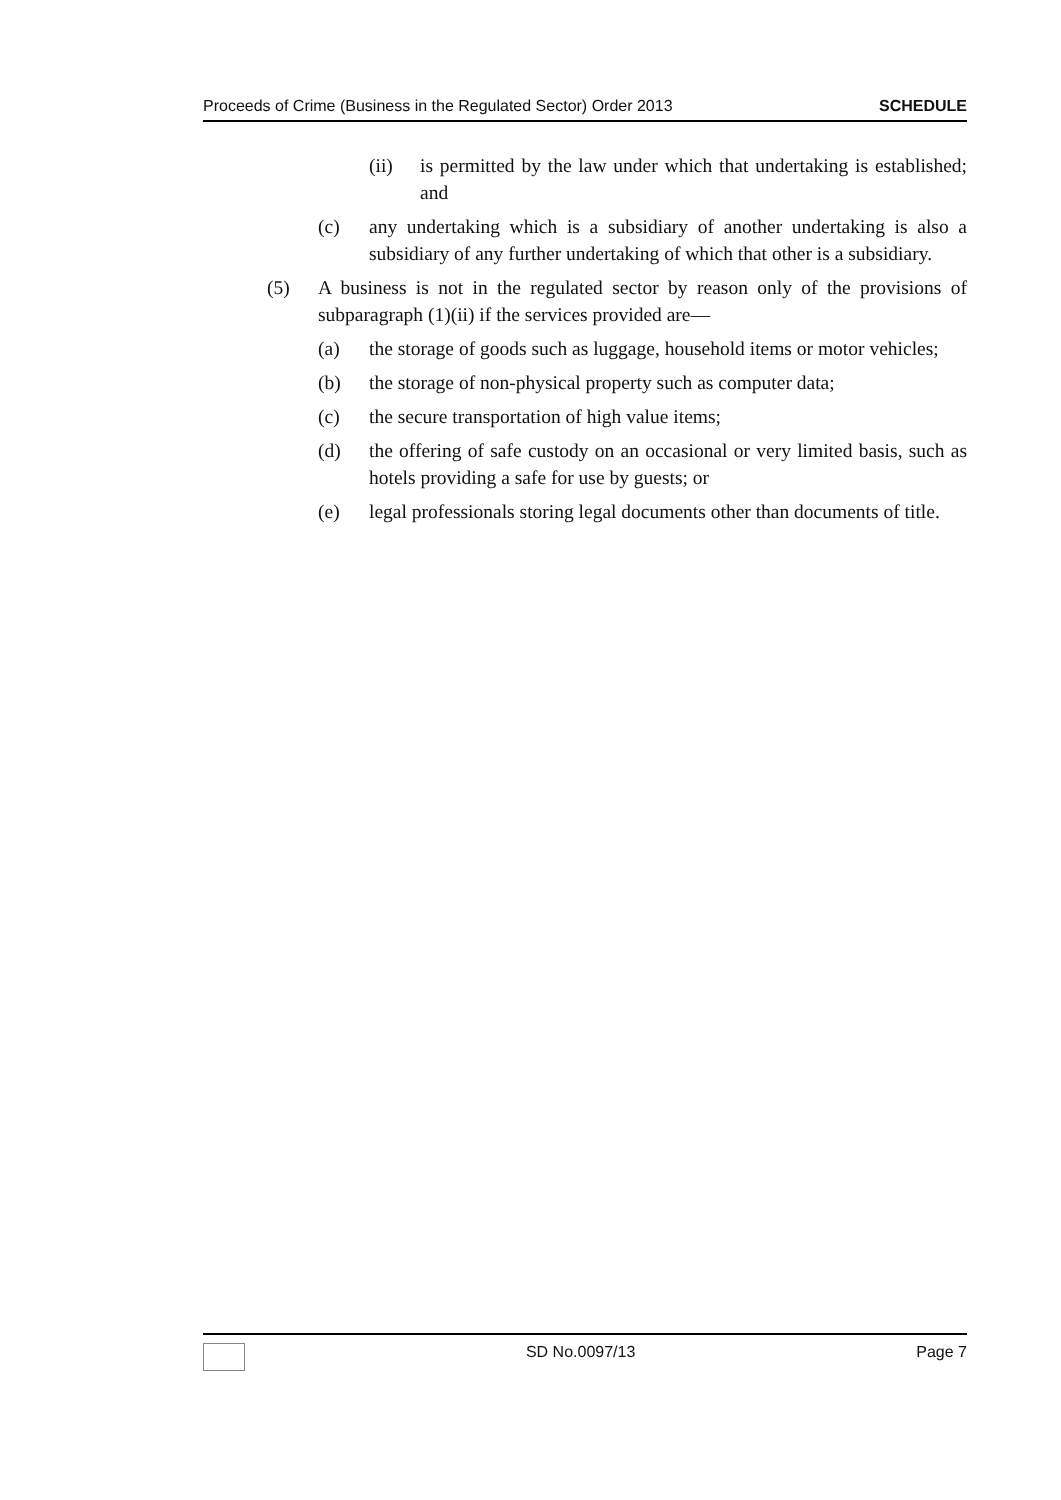Proceeds of Crime (Business in the Regulated Sector) Order 2013 SCHEDULE
(ii) is permitted by the law under which that undertaking is established; and
(c) any undertaking which is a subsidiary of another undertaking is also a subsidiary of any further undertaking of which that other is a subsidiary.
(5) A business is not in the regulated sector by reason only of the provisions of subparagraph (1)(ii) if the services provided are—
(a) the storage of goods such as luggage, household items or motor vehicles;
(b) the storage of non-physical property such as computer data;
(c) the secure transportation of high value items;
(d) the offering of safe custody on an occasional or very limited basis, such as hotels providing a safe for use by guests; or
(e) legal professionals storing legal documents other than documents of title.
SD No.0097/13 Page 7